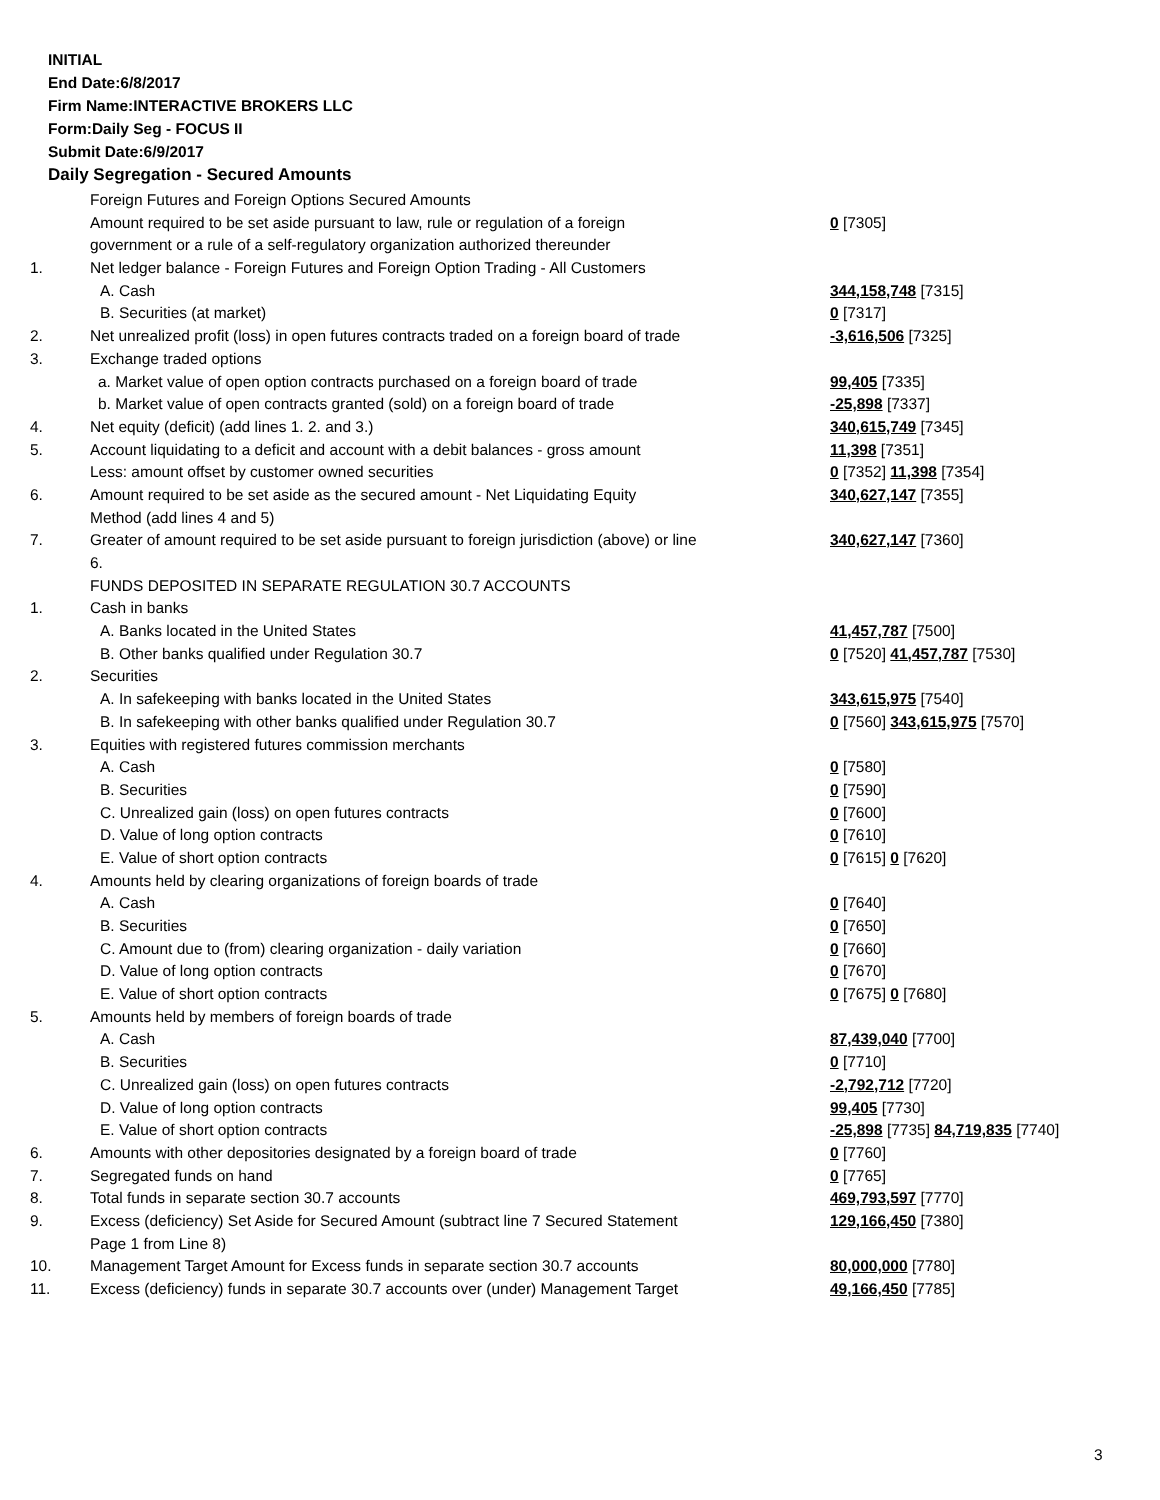INITIAL
End Date:6/8/2017
Firm Name:INTERACTIVE BROKERS LLC
Form:Daily Seg - FOCUS II
Submit Date:6/9/2017
Daily Segregation - Secured Amounts
| | Foreign Futures and Foreign Options Secured Amounts | |
| | Amount required to be set aside pursuant to law, rule or regulation of a foreign | 0 [7305] |
| | government or a rule of a self-regulatory organization authorized thereunder | |
| 1. | Net ledger balance - Foreign Futures and Foreign Option Trading - All Customers | |
| | A. Cash | 344,158,748 [7315] |
| | B. Securities (at market) | 0 [7317] |
| 2. | Net unrealized profit (loss) in open futures contracts traded on a foreign board of trade | -3,616,506 [7325] |
| 3. | Exchange traded options | |
| | a. Market value of open option contracts purchased on a foreign board of trade | 99,405 [7335] |
| | b. Market value of open contracts granted (sold) on a foreign board of trade | -25,898 [7337] |
| 4. | Net equity (deficit) (add lines 1. 2. and 3.) | 340,615,749 [7345] |
| 5. | Account liquidating to a deficit and account with a debit balances - gross amount | 11,398 [7351] |
| | Less: amount offset by customer owned securities | 0 [7352] 11,398 [7354] |
| 6. | Amount required to be set aside as the secured amount - Net Liquidating Equity | 340,627,147 [7355] |
| | Method (add lines 4 and 5) | |
| 7. | Greater of amount required to be set aside pursuant to foreign jurisdiction (above) or line | 340,627,147 [7360] |
| | 6. | |
| | FUNDS DEPOSITED IN SEPARATE REGULATION 30.7 ACCOUNTS | |
| 1. | Cash in banks | |
| | A. Banks located in the United States | 41,457,787 [7500] |
| | B. Other banks qualified under Regulation 30.7 | 0 [7520] 41,457,787 [7530] |
| 2. | Securities | |
| | A. In safekeeping with banks located in the United States | 343,615,975 [7540] |
| | B. In safekeeping with other banks qualified under Regulation 30.7 | 0 [7560] 343,615,975 [7570] |
| 3. | Equities with registered futures commission merchants | |
| | A. Cash | 0 [7580] |
| | B. Securities | 0 [7590] |
| | C. Unrealized gain (loss) on open futures contracts | 0 [7600] |
| | D. Value of long option contracts | 0 [7610] |
| | E. Value of short option contracts | 0 [7615] 0 [7620] |
| 4. | Amounts held by clearing organizations of foreign boards of trade | |
| | A. Cash | 0 [7640] |
| | B. Securities | 0 [7650] |
| | C. Amount due to (from) clearing organization - daily variation | 0 [7660] |
| | D. Value of long option contracts | 0 [7670] |
| | E. Value of short option contracts | 0 [7675] 0 [7680] |
| 5. | Amounts held by members of foreign boards of trade | |
| | A. Cash | 87,439,040 [7700] |
| | B. Securities | 0 [7710] |
| | C. Unrealized gain (loss) on open futures contracts | -2,792,712 [7720] |
| | D. Value of long option contracts | 99,405 [7730] |
| | E. Value of short option contracts | -25,898 [7735] 84,719,835 [7740] |
| 6. | Amounts with other depositories designated by a foreign board of trade | 0 [7760] |
| 7. | Segregated funds on hand | 0 [7765] |
| 8. | Total funds in separate section 30.7 accounts | 469,793,597 [7770] |
| 9. | Excess (deficiency) Set Aside for Secured Amount (subtract line 7 Secured Statement | 129,166,450 [7380] |
| | Page 1 from Line 8) | |
| 10. | Management Target Amount for Excess funds in separate section 30.7 accounts | 80,000,000 [7780] |
| 11. | Excess (deficiency) funds in separate 30.7 accounts over (under) Management Target | 49,166,450 [7785] |
3